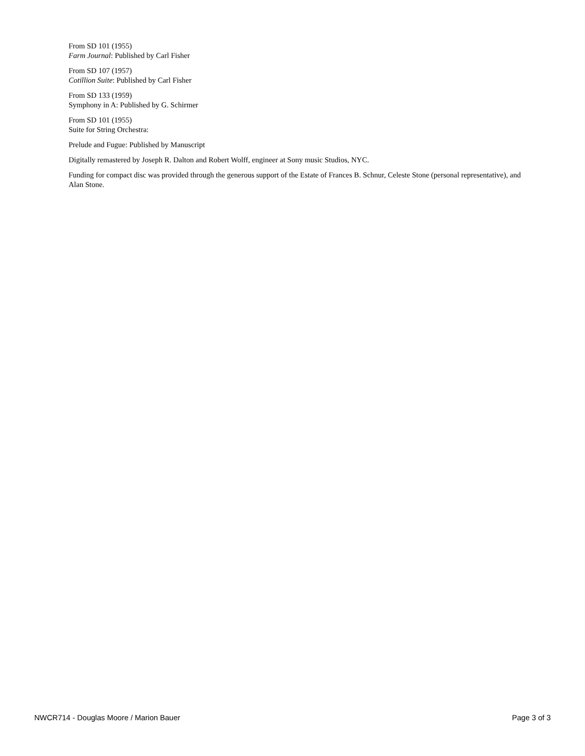From SD 101 (1955)
Farm Journal: Published by Carl Fisher
From SD 107 (1957)
Cotillion Suite: Published by Carl Fisher
From SD 133 (1959)
Symphony in A: Published by G. Schirmer
From SD 101 (1955)
Suite for String Orchestra:
Prelude and Fugue: Published by Manuscript
Digitally remastered by Joseph R. Dalton and Robert Wolff, engineer at Sony music Studios, NYC.
Funding for compact disc was provided through the generous support of the Estate of Frances B. Schnur, Celeste Stone (personal representative), and Alan Stone.
NWCR714 - Douglas Moore / Marion Bauer Page 3 of 3